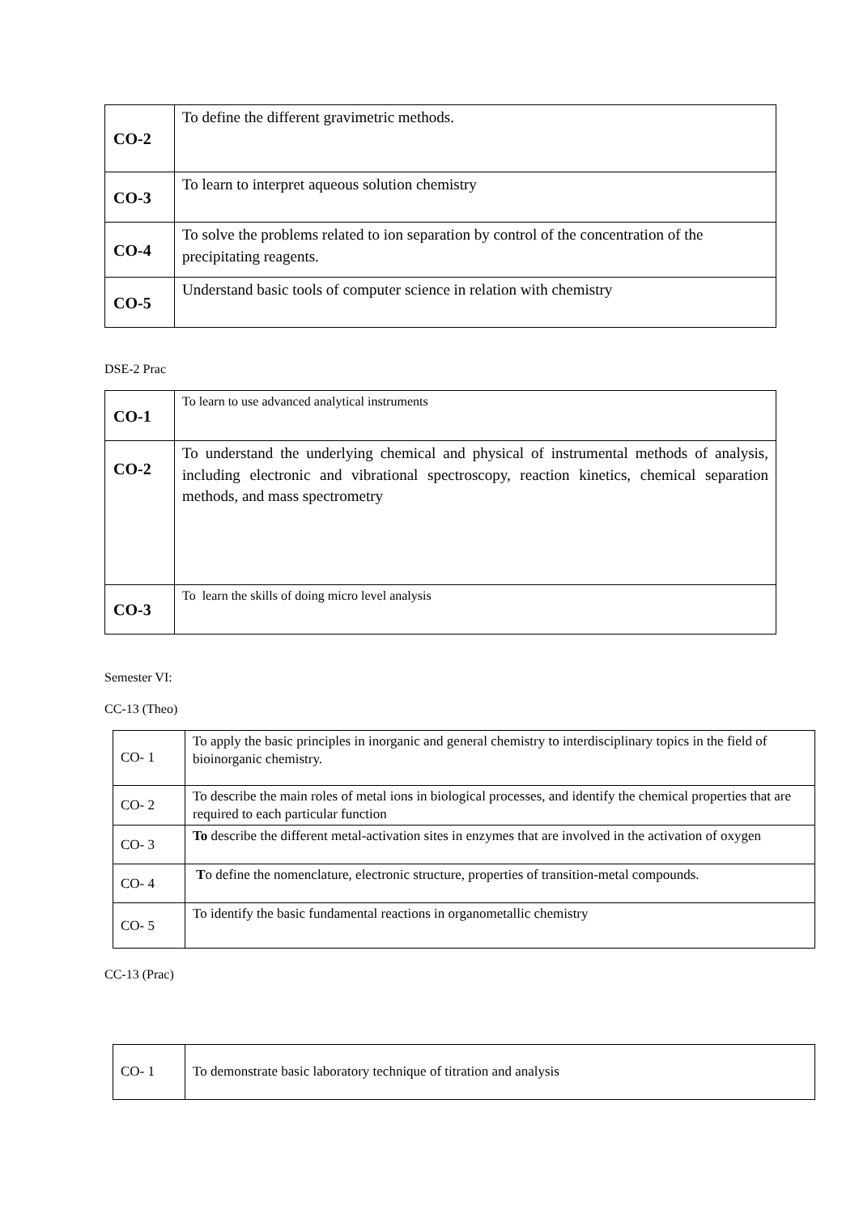| CO-2 | To define the different gravimetric methods. |
| CO-3 | To learn to interpret aqueous solution chemistry |
| CO-4 | To solve the problems related to ion separation by control of the concentration of the precipitating reagents. |
| CO-5 | Understand basic tools of computer science in relation with chemistry |
DSE-2 Prac
| CO-1 | To learn to use advanced analytical instruments |
| CO-2 | To understand the underlying chemical and physical of instrumental methods of analysis, including electronic and vibrational spectroscopy, reaction kinetics, chemical separation methods, and mass spectrometry |
| CO-3 | To learn the skills of doing micro level analysis |
Semester VI:
CC-13 (Theo)
| CO- 1 | To apply the basic principles in inorganic and general chemistry to interdisciplinary topics in the field of bioinorganic chemistry. |
| CO- 2 | To describe the main roles of metal ions in biological processes, and identify the chemical properties that are required to each particular function |
| CO- 3 | To describe the different metal-activation sites in enzymes that are involved in the activation of oxygen |
| CO- 4 | T o define the nomenclature, electronic structure, properties of transition-metal compounds. |
| CO- 5 | To identify the basic fundamental reactions in organometallic chemistry |
CC-13 (Prac)
| CO- 1 | To demonstrate basic laboratory technique of titration and analysis |